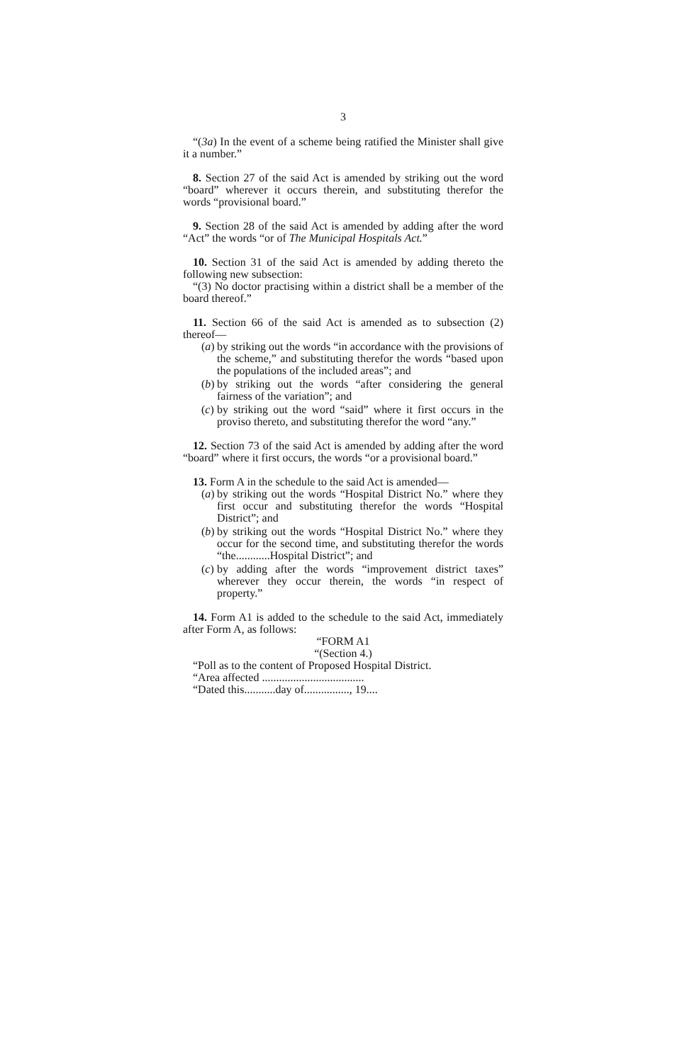3
“(3a) In the event of a scheme being ratified the Minister shall give it a number.”
8. Section 27 of the said Act is amended by striking out the word “board” wherever it occurs therein, and substituting therefor the words “provisional board.”
9. Section 28 of the said Act is amended by adding after the word “Act” the words “or of The Municipal Hospitals Act.”
10. Section 31 of the said Act is amended by adding thereto the following new subsection:
“(3) No doctor practising within a district shall be a member of the board thereof.”
11. Section 66 of the said Act is amended as to subsection (2) thereof—
(a) by striking out the words “in accordance with the provisions of the scheme,” and substituting therefor the words “based upon the populations of the included areas”; and
(b) by striking out the words “after considering the general fairness of the variation”; and
(c) by striking out the word “said” where it first occurs in the proviso thereto, and substituting therefor the word “any.”
12. Section 73 of the said Act is amended by adding after the word “board” where it first occurs, the words “or a provisional board.”
13. Form A in the schedule to the said Act is amended—
(a) by striking out the words “Hospital District No.” where they first occur and substituting therefor the words “Hospital District”; and
(b) by striking out the words “Hospital District No.” where they occur for the second time, and substituting therefor the words “the............Hospital District”; and
(c) by adding after the words “improvement district taxes” wherever they occur therein, the words “in respect of property.”
14. Form A1 is added to the schedule to the said Act, immediately after Form A, as follows:
“FORM A1
“(Section 4.)
“Poll as to the content of Proposed Hospital District.
“Area affected ....................................
“Dated this...........day of................, 19....